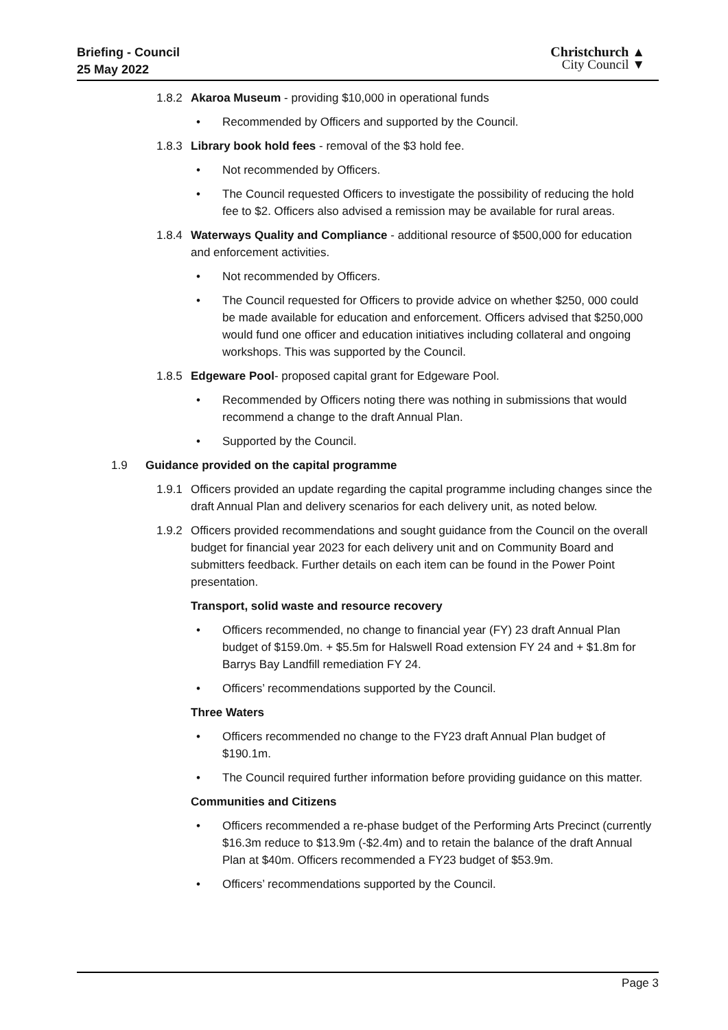Briefing - Council
25 May 2022
Christchurch ▲
City Council ▼
1.8.2
Akaroa Museum - providing $10,000 in operational funds
• Recommended by Officers and supported by the Council.
1.8.3
Library book hold fees - removal of the $3 hold fee.
• Not recommended by Officers.
• The Council requested Officers to investigate the possibility of reducing the hold fee to $2. Officers also advised a remission may be available for rural areas.
1.8.4
Waterways Quality and Compliance - additional resource of $500,000 for education and enforcement activities.
• Not recommended by Officers.
• The Council requested for Officers to provide advice on whether $250, 000 could be made available for education and enforcement. Officers advised that $250,000 would fund one officer and education initiatives including collateral and ongoing workshops. This was supported by the Council.
1.8.5
Edgeware Pool- proposed capital grant for Edgeware Pool.
• Recommended by Officers noting there was nothing in submissions that would recommend a change to the draft Annual Plan.
• Supported by the Council.
1.9 Guidance provided on the capital programme
1.9.1
Officers provided an update regarding the capital programme including changes since the draft Annual Plan and delivery scenarios for each delivery unit, as noted below.
1.9.2
Officers provided recommendations and sought guidance from the Council on the overall budget for financial year 2023 for each delivery unit and on Community Board and submitters feedback. Further details on each item can be found in the Power Point presentation.
Transport, solid waste and resource recovery
• Officers recommended, no change to financial year (FY) 23 draft Annual Plan budget of $159.0m. + $5.5m for Halswell Road extension FY 24 and + $1.8m for Barrys Bay Landfill remediation FY 24.
• Officers’ recommendations supported by the Council.
Three Waters
• Officers recommended no change to the FY23 draft Annual Plan budget of $190.1m.
• The Council required further information before providing guidance on this matter.
Communities and Citizens
• Officers recommended a re-phase budget of the Performing Arts Precinct (currently $16.3m reduce to $13.9m (-$2.4m) and to retain the balance of the draft Annual Plan at $40m. Officers recommended a FY23 budget of $53.9m.
• Officers’ recommendations supported by the Council.
Page 3